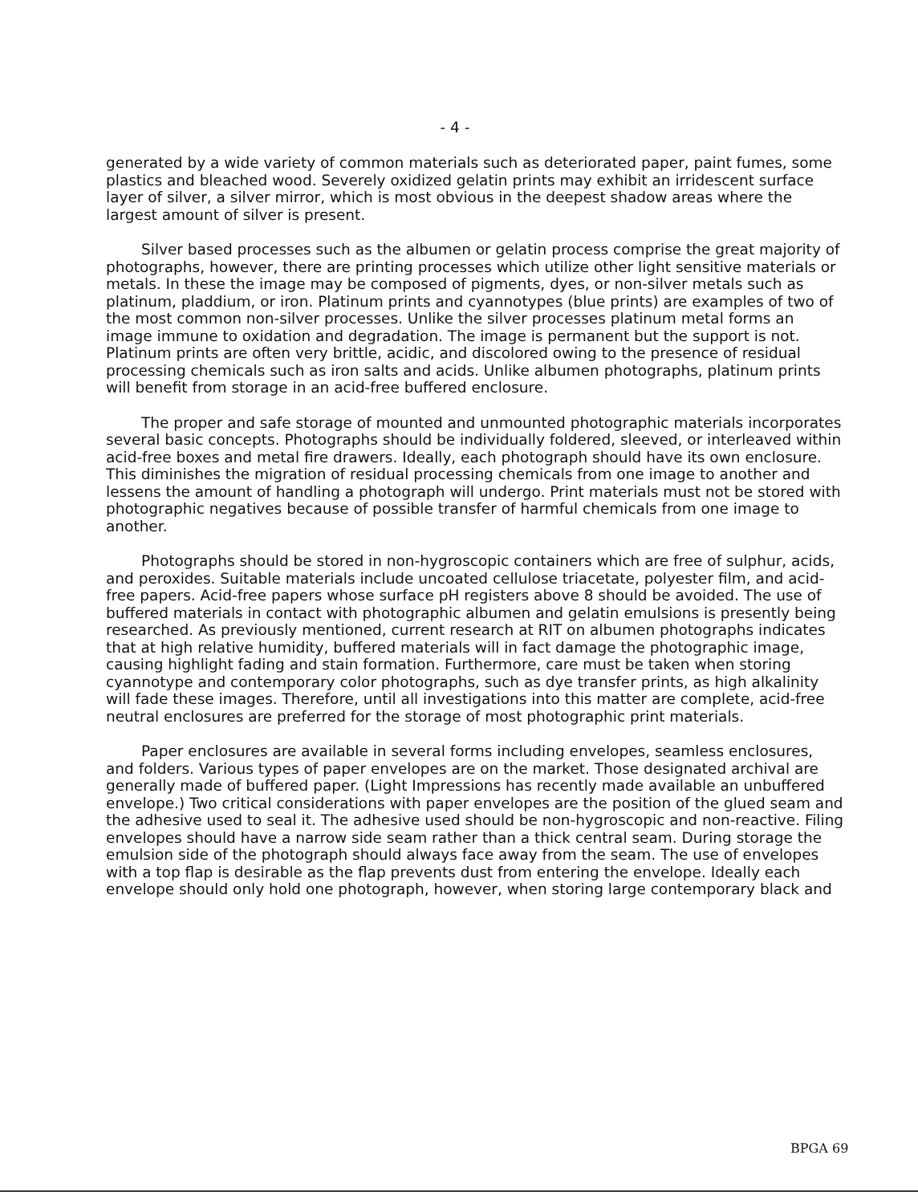- 4 -
generated by a wide variety of common materials such as deteriorated paper, paint fumes, some plastics and bleached wood. Severely oxidized gelatin prints may exhibit an irridescent surface layer of silver, a silver mirror, which is most obvious in the deepest shadow areas where the largest amount of silver is present.
Silver based processes such as the albumen or gelatin process comprise the great majority of photographs, however, there are printing processes which utilize other light sensitive materials or metals. In these the image may be composed of pigments, dyes, or non-silver metals such as platinum, pladdium, or iron. Platinum prints and cyannotypes (blue prints) are examples of two of the most common non-silver processes. Unlike the silver processes platinum metal forms an image immune to oxidation and degradation. The image is permanent but the support is not. Platinum prints are often very brittle, acidic, and discolored owing to the presence of residual processing chemicals such as iron salts and acids. Unlike albumen photographs, platinum prints will benefit from storage in an acid-free buffered enclosure.
The proper and safe storage of mounted and unmounted photographic materials incorporates several basic concepts. Photographs should be individually foldered, sleeved, or interleaved within acid-free boxes and metal fire drawers. Ideally, each photograph should have its own enclosure. This diminishes the migration of residual processing chemicals from one image to another and lessens the amount of handling a photograph will undergo. Print materials must not be stored with photographic negatives because of possible transfer of harmful chemicals from one image to another.
Photographs should be stored in non-hygroscopic containers which are free of sulphur, acids, and peroxides. Suitable materials include uncoated cellulose triacetate, polyester film, and acid-free papers. Acid-free papers whose surface pH registers above 8 should be avoided. The use of buffered materials in contact with photographic albumen and gelatin emulsions is presently being researched. As previously mentioned, current research at RIT on albumen photographs indicates that at high relative humidity, buffered materials will in fact damage the photographic image, causing highlight fading and stain formation. Furthermore, care must be taken when storing cyannotype and contemporary color photographs, such as dye transfer prints, as high alkalinity will fade these images. Therefore, until all investigations into this matter are complete, acid-free neutral enclosures are preferred for the storage of most photographic print materials.
Paper enclosures are available in several forms including envelopes, seamless enclosures, and folders. Various types of paper envelopes are on the market. Those designated archival are generally made of buffered paper. (Light Impressions has recently made available an unbuffered envelope.) Two critical considerations with paper envelopes are the position of the glued seam and the adhesive used to seal it. The adhesive used should be non-hygroscopic and non-reactive. Filing envelopes should have a narrow side seam rather than a thick central seam. During storage the emulsion side of the photograph should always face away from the seam. The use of envelopes with a top flap is desirable as the flap prevents dust from entering the envelope. Ideally each envelope should only hold one photograph, however, when storing large contemporary black and
BPGA 69